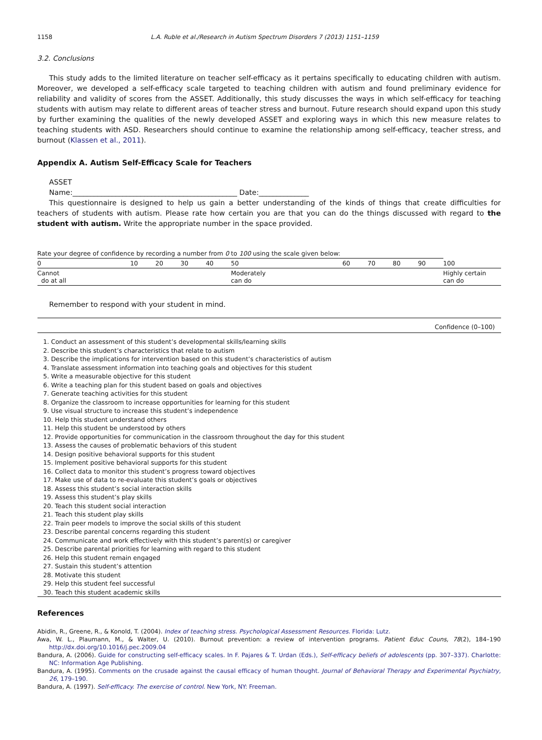1158 L.A. Ruble et al./Research in Autism Spectrum Disorders 7 (2013) 1151–1159
3.2. Conclusions
This study adds to the limited literature on teacher self-efficacy as it pertains specifically to educating children with autism. Moreover, we developed a self-efficacy scale targeted to teaching children with autism and found preliminary evidence for reliability and validity of scores from the ASSET. Additionally, this study discusses the ways in which self-efficacy for teaching students with autism may relate to different areas of teacher stress and burnout. Future research should expand upon this study by further examining the qualities of the newly developed ASSET and exploring ways in which this new measure relates to teaching students with ASD. Researchers should continue to examine the relationship among self-efficacy, teacher stress, and burnout (Klassen et al., 2011).
Appendix A. Autism Self-Efficacy Scale for Teachers
ASSET
Name:______________________________________________ Date:______________
This questionnaire is designed to help us gain a better understanding of the kinds of things that create difficulties for teachers of students with autism. Please rate how certain you are that you can do the things discussed with regard to the student with autism. Write the appropriate number in the space provided.
| Rate your degree of confidence by recording a number from 0 to 100 using the scale given below: | | | | | | | | | | | |
| 0 | 10 | 20 | 30 | 40 | 50 | | 60 | 70 | 80 | 90 | 100 |
| Cannot do at all | | | | | Moderately can do | | | | | | Highly certain can do |
Remember to respond with your student in mind.
| Confidence (0–100) |
| --- |
| 1. Conduct an assessment of this student’s developmental skills/learning skills |
| 2. Describe this student’s characteristics that relate to autism |
| 3. Describe the implications for intervention based on this student’s characteristics of autism |
| 4. Translate assessment information into teaching goals and objectives for this student |
| 5. Write a measurable objective for this student |
| 6. Write a teaching plan for this student based on goals and objectives |
| 7. Generate teaching activities for this student |
| 8. Organize the classroom to increase opportunities for learning for this student |
| 9. Use visual structure to increase this student’s independence |
| 10. Help this student understand others |
| 11. Help this student be understood by others |
| 12. Provide opportunities for communication in the classroom throughout the day for this student |
| 13. Assess the causes of problematic behaviors of this student |
| 14. Design positive behavioral supports for this student |
| 15. Implement positive behavioral supports for this student |
| 16. Collect data to monitor this student’s progress toward objectives |
| 17. Make use of data to re-evaluate this student’s goals or objectives |
| 18. Assess this student’s social interaction skills |
| 19. Assess this student’s play skills |
| 20. Teach this student social interaction |
| 21. Teach this student play skills |
| 22. Train peer models to improve the social skills of this student |
| 23. Describe parental concerns regarding this student |
| 24. Communicate and work effectively with this student’s parent(s) or caregiver |
| 25. Describe parental priorities for learning with regard to this student |
| 26. Help this student remain engaged |
| 27. Sustain this student’s attention |
| 28. Motivate this student |
| 29. Help this student feel successful |
| 30. Teach this student academic skills |
References
Abidin, R., Greene, R., & Konold, T. (2004). Index of teaching stress. Psychological Assessment Resources. Florida: Lutz.
Awa, W. L., Plaumann, M., & Walter, U. (2010). Burnout prevention: a review of intervention programs. Patient Educ Couns, 78(2), 184–190 http://dx.doi.org/10.1016/j.pec.2009.04
Bandura, A. (2006). Guide for constructing self-efficacy scales. In F. Pajares & T. Urdan (Eds.), Self-efficacy beliefs of adolescents (pp. 307–337). Charlotte: NC: Information Age Publishing.
Bandura, A. (1995). Comments on the crusade against the causal efficacy of human thought. Journal of Behavioral Therapy and Experimental Psychiatry, 26, 179–190.
Bandura, A. (1997). Self-efficacy. The exercise of control. New York, NY: Freeman.